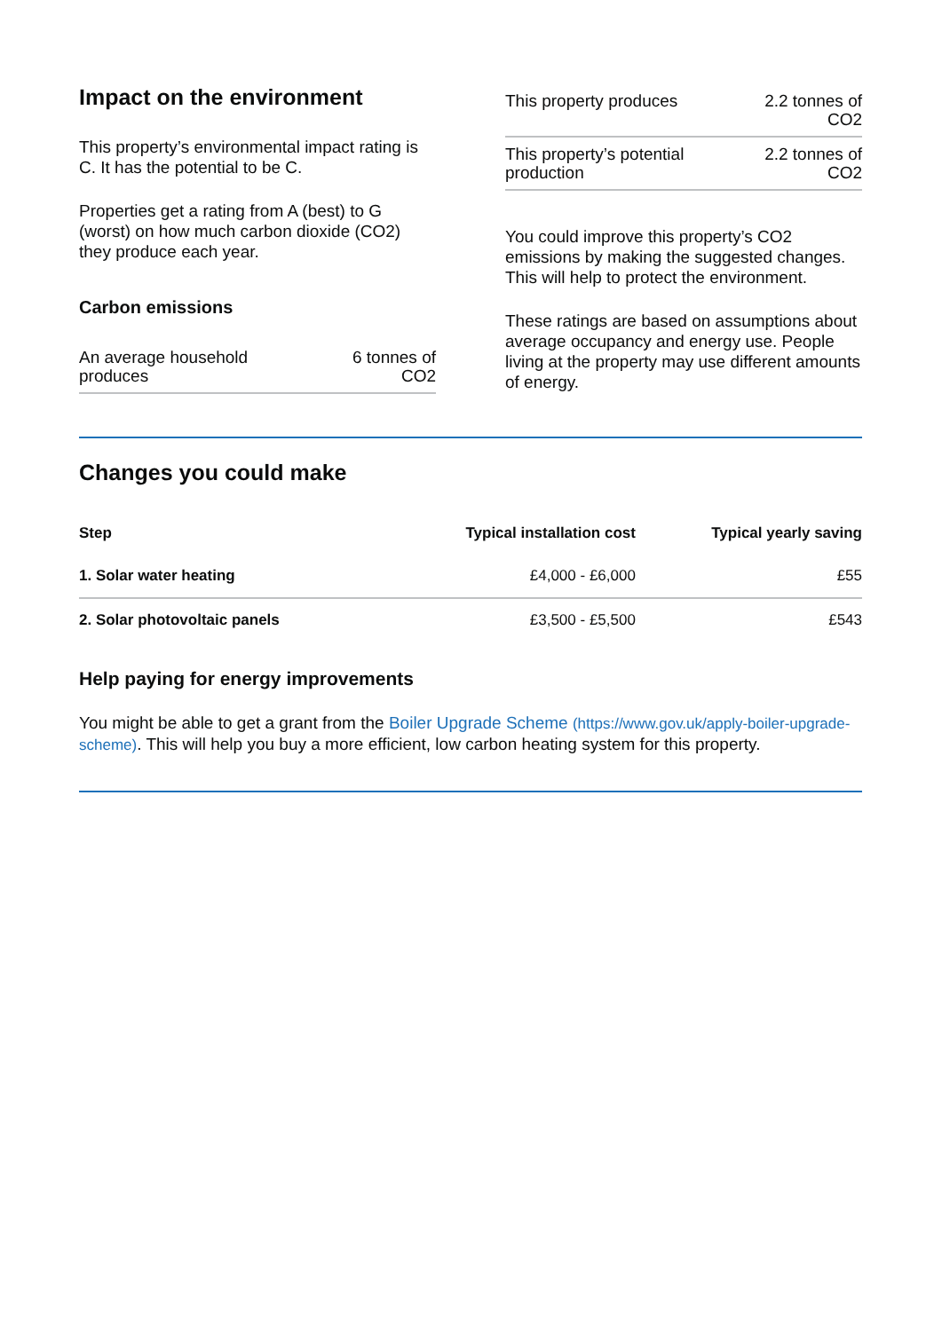Impact on the environment
This property’s environmental impact rating is C. It has the potential to be C.
Properties get a rating from A (best) to G (worst) on how much carbon dioxide (CO2) they produce each year.
Carbon emissions
| An average household produces | 6 tonnes of CO2 |
| This property produces | 2.2 tonnes of CO2 |
| This property’s potential production | 2.2 tonnes of CO2 |
You could improve this property’s CO2 emissions by making the suggested changes. This will help to protect the environment.
These ratings are based on assumptions about average occupancy and energy use. People living at the property may use different amounts of energy.
Changes you could make
| Step | Typical installation cost | Typical yearly saving |
| --- | --- | --- |
| 1. Solar water heating | £4,000 - £6,000 | £55 |
| 2. Solar photovoltaic panels | £3,500 - £5,500 | £543 |
Help paying for energy improvements
You might be able to get a grant from the Boiler Upgrade Scheme (https://www.gov.uk/apply-boiler-upgrade-scheme). This will help you buy a more efficient, low carbon heating system for this property.